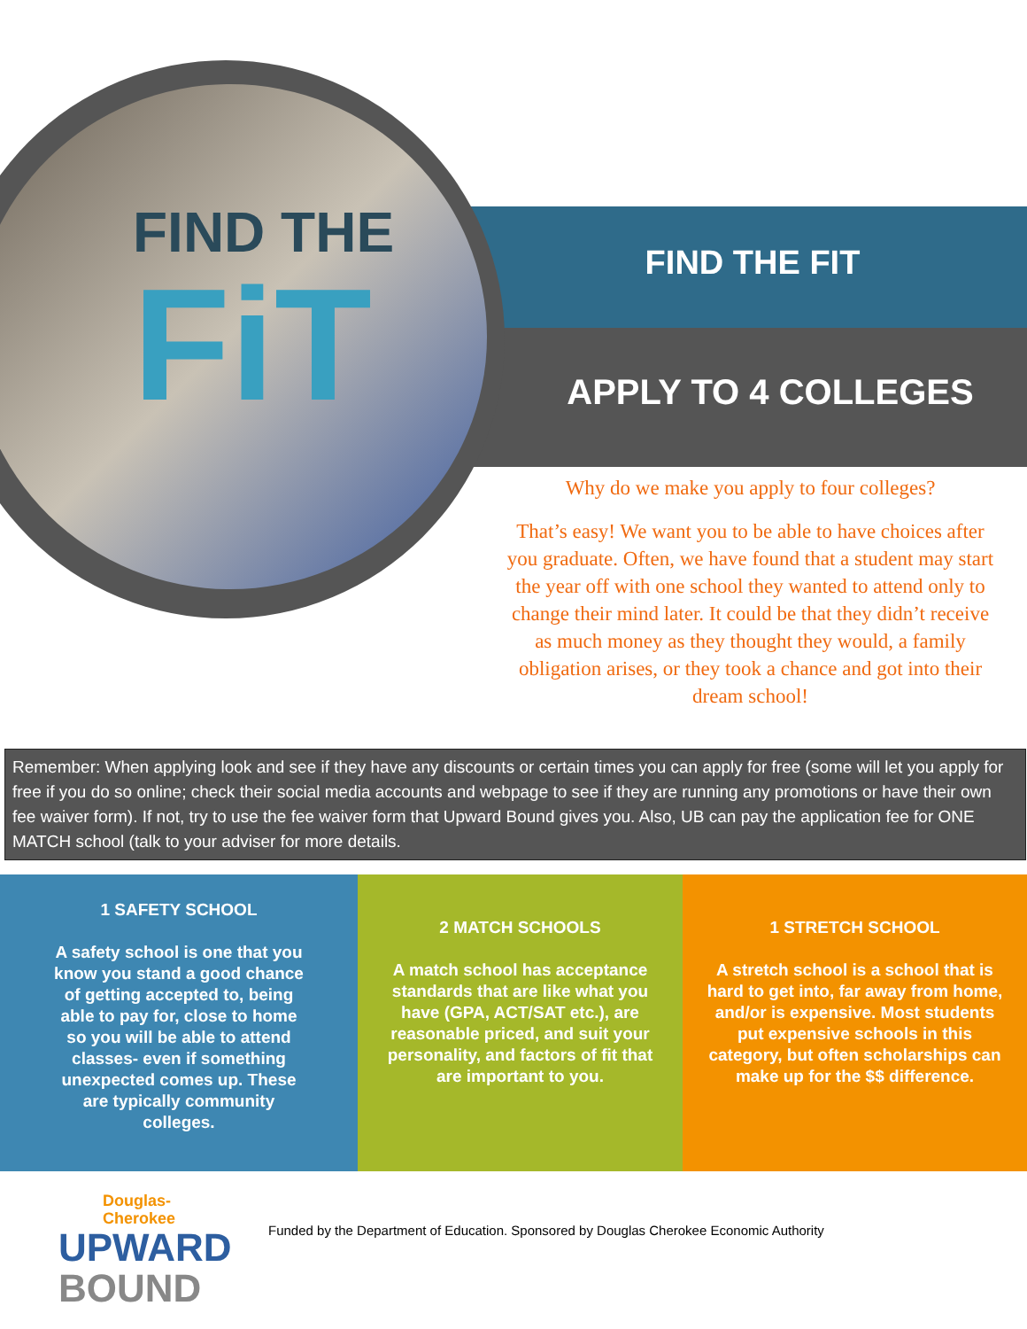FIND THE
FiT
FIND THE FIT
APPLY TO 4 COLLEGES
Why do we make you apply to four colleges?
That’s easy! We want you to be able to have choices after you graduate. Often, we have found that a student may start the year off with one school they wanted to attend only to change their mind later. It could be that they didn’t receive as much money as they thought they would, a family obligation arises, or they took a chance and got into their dream school!
Remember: When applying look and see if they have any discounts or certain times you can apply for free (some will let you apply for free if you do so online; check their social media accounts and webpage to see if they are running any promotions or have their own fee waiver form). If not, try to use the fee waiver form that Upward Bound gives you. Also, UB can pay the application fee for ONE MATCH school (talk to your adviser for more details.
1 SAFETY SCHOOL
A safety school is one that you know you stand a good chance of getting accepted to, being able to pay for, close to home so you will be able to attend classes- even if something unexpected comes up. These are typically community colleges.
2 MATCH SCHOOLS
A match school has acceptance standards that are like what you have (GPA, ACT/SAT etc.), are reasonable priced, and suit your personality, and factors of fit that are important to you.
1 STRETCH SCHOOL
A stretch school is a school that is hard to get into, far away from home, and/or is expensive. Most students put expensive schools in this category, but often scholarships can make up for the $$ difference.
Douglas-Cherokee
UPWARD
BOUND
Funded by the Department of Education. Sponsored by Douglas Cherokee Economic Authority